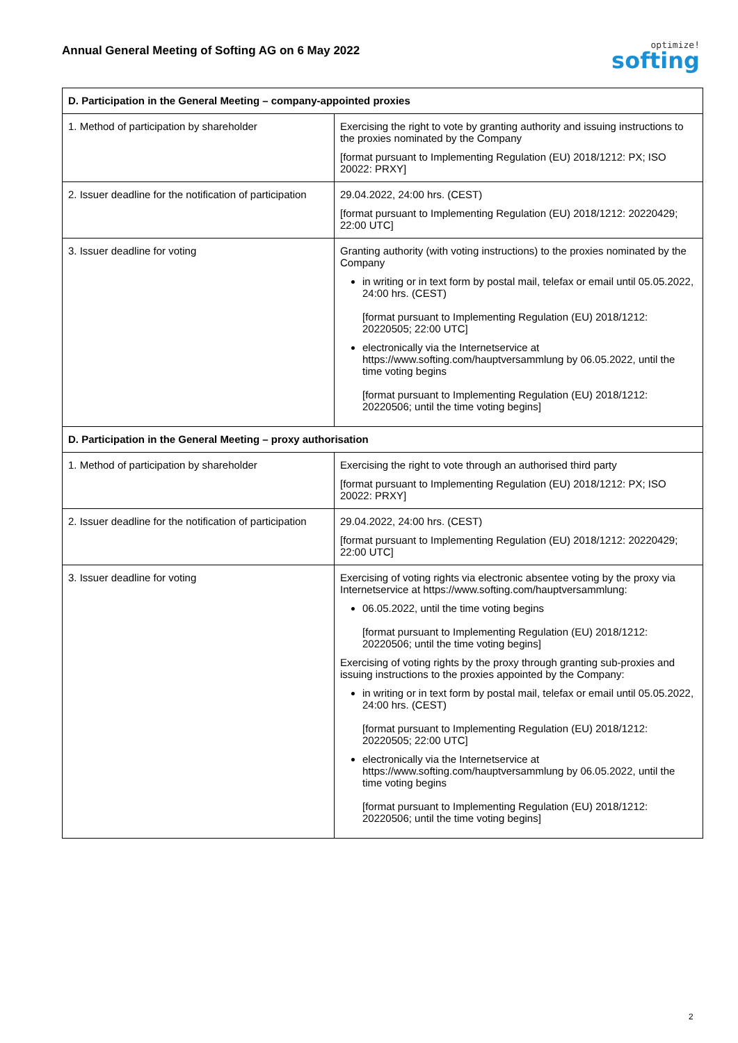Annual General Meeting of Softing AG on 6 May 2022
optimize!
softing
| D. Participation in the General Meeting – company-appointed proxies | |
| --- | --- |
| 1. Method of participation by shareholder | Exercising the right to vote by granting authority and issuing instructions to the proxies nominated by the Company [format pursuant to Implementing Regulation (EU) 2018/1212: PX; ISO 20022: PRXY] |
| 2. Issuer deadline for the notification of participation | 29.04.2022, 24:00 hrs. (CEST) [format pursuant to Implementing Regulation (EU) 2018/1212: 20220429; 22:00 UTC] |
| 3. Issuer deadline for voting | Granting authority (with voting instructions) to the proxies nominated by the Company in writing or in text form by postal mail, telefax or email until 05.05.2022, 24:00 hrs. (CEST) [format pursuant to Implementing Regulation (EU) 2018/1212: 20220505; 22:00 UTC] electronically via the Internetservice at https://www.softing.com/hauptversammlung by 06.05.2022, until the time voting begins [format pursuant to Implementing Regulation (EU) 2018/1212: 20220506; until the time voting begins] |
| D. Participation in the General Meeting – proxy authorisation | |
| 1. Method of participation by shareholder | Exercising the right to vote through an authorised third party [format pursuant to Implementing Regulation (EU) 2018/1212: PX; ISO 20022: PRXY] |
| 2. Issuer deadline for the notification of participation | 29.04.2022, 24:00 hrs. (CEST) [format pursuant to Implementing Regulation (EU) 2018/1212: 20220429; 22:00 UTC] |
| 3. Issuer deadline for voting | Exercising of voting rights via electronic absentee voting by the proxy via Internetservice at https://www.softing.com/hauptversammlung: 06.05.2022, until the time voting begins [format pursuant to Implementing Regulation (EU) 2018/1212: 20220506; until the time voting begins] Exercising of voting rights by the proxy through granting sub-proxies and issuing instructions to the proxies appointed by the Company: in writing or in text form by postal mail, telefax or email until 05.05.2022, 24:00 hrs. (CEST) [format pursuant to Implementing Regulation (EU) 2018/1212: 20220505; 22:00 UTC] electronically via the Internetservice at https://www.softing.com/hauptversammlung by 06.05.2022, until the time voting begins [format pursuant to Implementing Regulation (EU) 2018/1212: 20220506; until the time voting begins] |
2